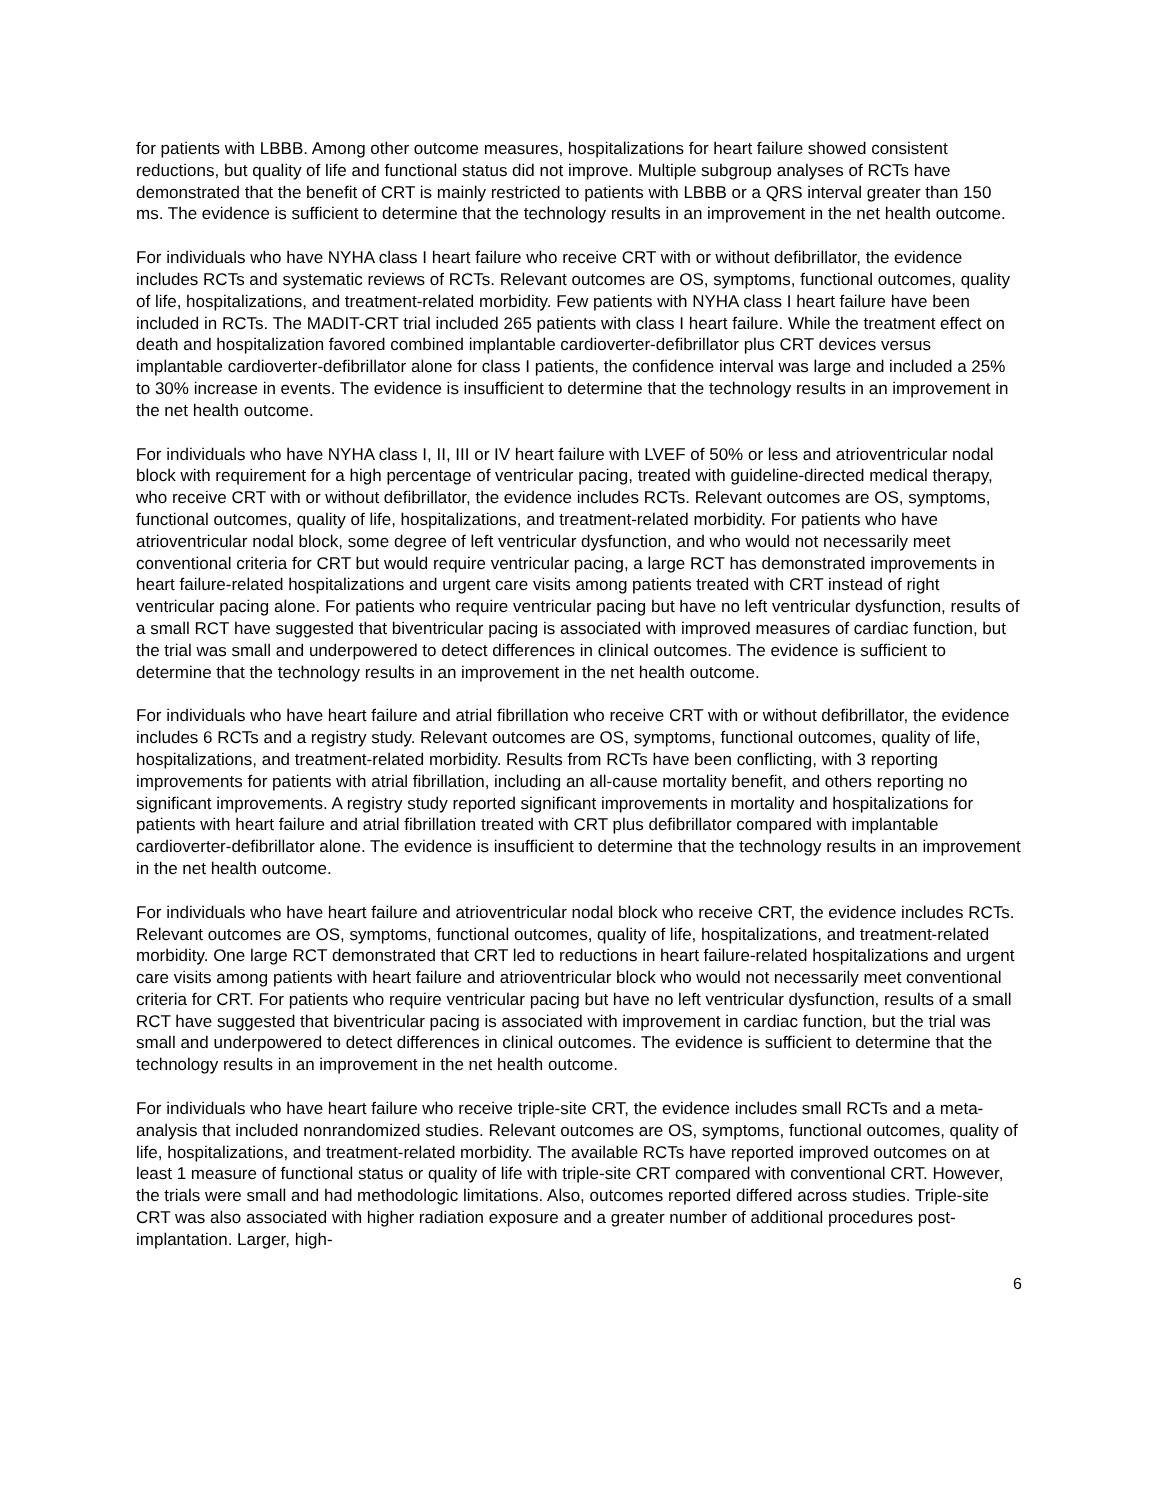for patients with LBBB. Among other outcome measures, hospitalizations for heart failure showed consistent reductions, but quality of life and functional status did not improve. Multiple subgroup analyses of RCTs have demonstrated that the benefit of CRT is mainly restricted to patients with LBBB or a QRS interval greater than 150 ms. The evidence is sufficient to determine that the technology results in an improvement in the net health outcome.
For individuals who have NYHA class I heart failure who receive CRT with or without defibrillator, the evidence includes RCTs and systematic reviews of RCTs. Relevant outcomes are OS, symptoms, functional outcomes, quality of life, hospitalizations, and treatment-related morbidity. Few patients with NYHA class I heart failure have been included in RCTs. The MADIT-CRT trial included 265 patients with class I heart failure. While the treatment effect on death and hospitalization favored combined implantable cardioverter-defibrillator plus CRT devices versus implantable cardioverter-defibrillator alone for class I patients, the confidence interval was large and included a 25% to 30% increase in events. The evidence is insufficient to determine that the technology results in an improvement in the net health outcome.
For individuals who have NYHA class I, II, III or IV heart failure with LVEF of 50% or less and atrioventricular nodal block with requirement for a high percentage of ventricular pacing, treated with guideline-directed medical therapy, who receive CRT with or without defibrillator, the evidence includes RCTs. Relevant outcomes are OS, symptoms, functional outcomes, quality of life, hospitalizations, and treatment-related morbidity. For patients who have atrioventricular nodal block, some degree of left ventricular dysfunction, and who would not necessarily meet conventional criteria for CRT but would require ventricular pacing, a large RCT has demonstrated improvements in heart failure-related hospitalizations and urgent care visits among patients treated with CRT instead of right ventricular pacing alone. For patients who require ventricular pacing but have no left ventricular dysfunction, results of a small RCT have suggested that biventricular pacing is associated with improved measures of cardiac function, but the trial was small and underpowered to detect differences in clinical outcomes. The evidence is sufficient to determine that the technology results in an improvement in the net health outcome.
For individuals who have heart failure and atrial fibrillation who receive CRT with or without defibrillator, the evidence includes 6 RCTs and a registry study. Relevant outcomes are OS, symptoms, functional outcomes, quality of life, hospitalizations, and treatment-related morbidity. Results from RCTs have been conflicting, with 3 reporting improvements for patients with atrial fibrillation, including an all-cause mortality benefit, and others reporting no significant improvements. A registry study reported significant improvements in mortality and hospitalizations for patients with heart failure and atrial fibrillation treated with CRT plus defibrillator compared with implantable cardioverter-defibrillator alone. The evidence is insufficient to determine that the technology results in an improvement in the net health outcome.
For individuals who have heart failure and atrioventricular nodal block who receive CRT, the evidence includes RCTs. Relevant outcomes are OS, symptoms, functional outcomes, quality of life, hospitalizations, and treatment-related morbidity. One large RCT demonstrated that CRT led to reductions in heart failure-related hospitalizations and urgent care visits among patients with heart failure and atrioventricular block who would not necessarily meet conventional criteria for CRT. For patients who require ventricular pacing but have no left ventricular dysfunction, results of a small RCT have suggested that biventricular pacing is associated with improvement in cardiac function, but the trial was small and underpowered to detect differences in clinical outcomes. The evidence is sufficient to determine that the technology results in an improvement in the net health outcome.
For individuals who have heart failure who receive triple-site CRT, the evidence includes small RCTs and a meta-analysis that included nonrandomized studies. Relevant outcomes are OS, symptoms, functional outcomes, quality of life, hospitalizations, and treatment-related morbidity. The available RCTs have reported improved outcomes on at least 1 measure of functional status or quality of life with triple-site CRT compared with conventional CRT. However, the trials were small and had methodologic limitations. Also, outcomes reported differed across studies. Triple-site CRT was also associated with higher radiation exposure and a greater number of additional procedures post-implantation. Larger, high-
6